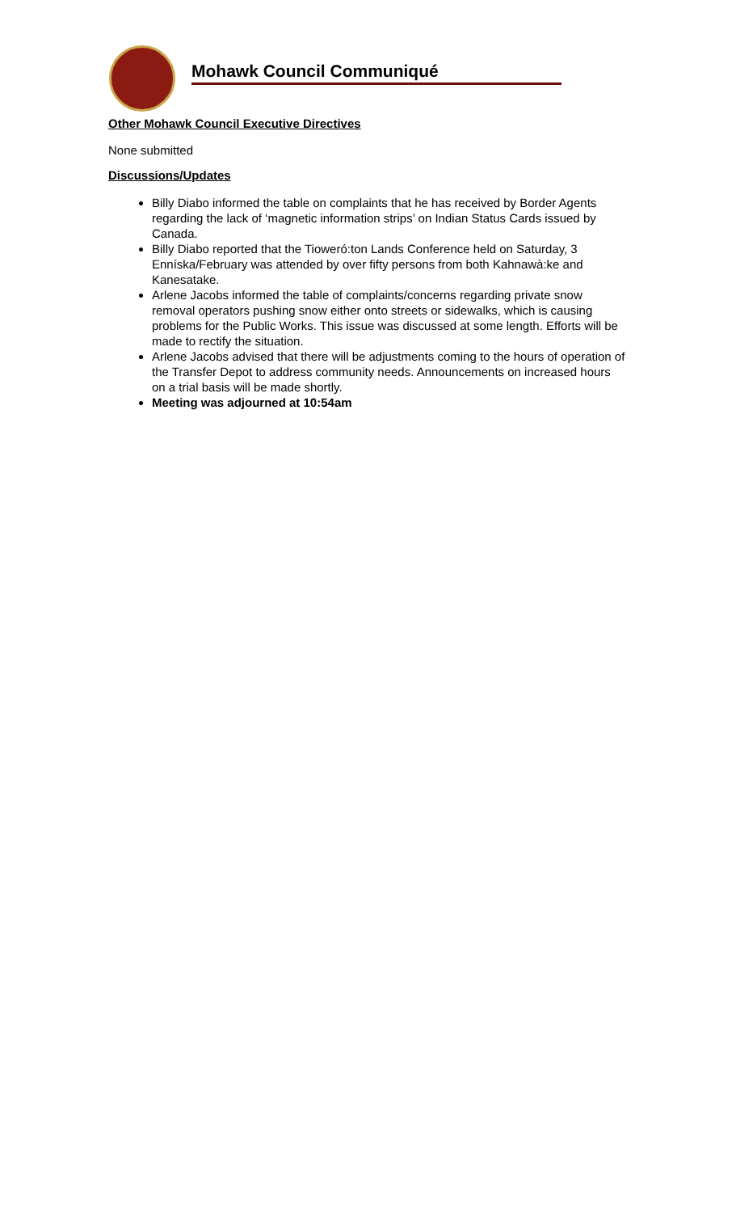Mohawk Council Communiqué
Other Mohawk Council Executive Directives
None submitted
Discussions/Updates
Billy Diabo informed the table on complaints that he has received by Border Agents regarding the lack of ‘magnetic information strips’ on Indian Status Cards issued by Canada.
Billy Diabo reported that the Tioweró:ton Lands Conference held on Saturday, 3 Enníska/February was attended by over fifty persons from both Kahnawà:ke and Kanesatake.
Arlene Jacobs informed the table of complaints/concerns regarding private snow removal operators pushing snow either onto streets or sidewalks, which is causing problems for the Public Works. This issue was discussed at some length. Efforts will be made to rectify the situation.
Arlene Jacobs advised that there will be adjustments coming to the hours of operation of the Transfer Depot to address community needs. Announcements on increased hours on a trial basis will be made shortly.
Meeting was adjourned at 10:54am